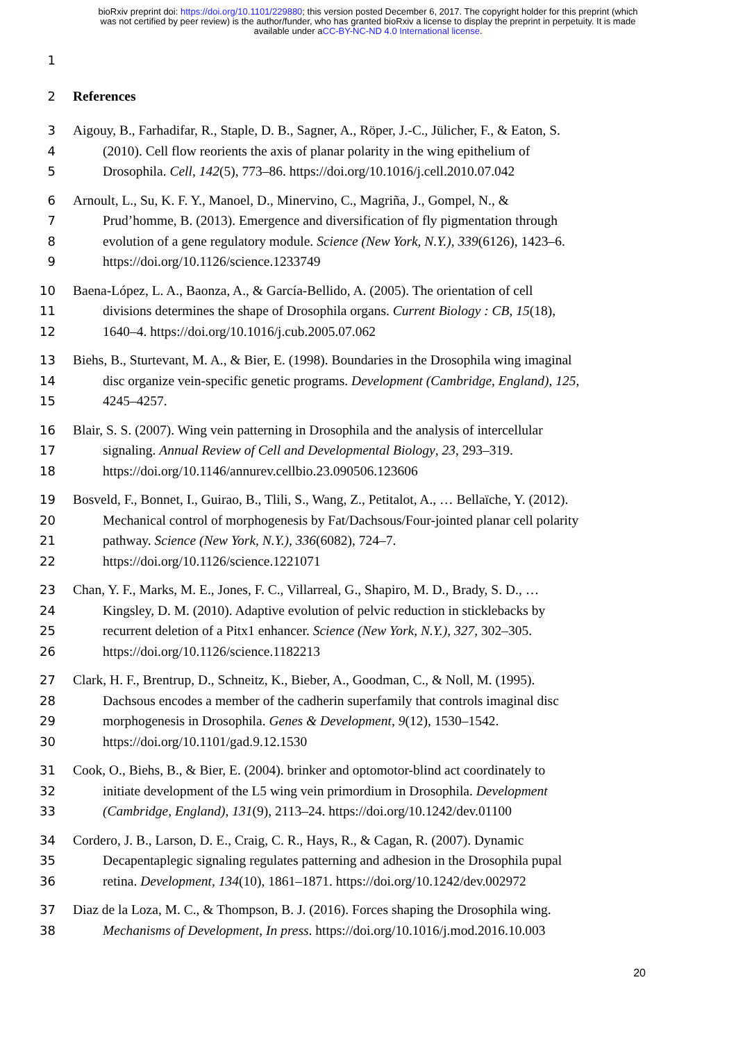bioRxiv preprint doi: https://doi.org/10.1101/229880; this version posted December 6, 2017. The copyright holder for this preprint (which
was not certified by peer review) is the author/funder, who has granted bioRxiv a license to display the preprint in perpetuity. It is made
available under aCC-BY-NC-ND 4.0 International license.
1
2 References
3 Aigouy, B., Farhadifar, R., Staple, D. B., Sagner, A., Röper, J.-C., Jülicher, F., & Eaton, S.
4 (2010). Cell flow reorients the axis of planar polarity in the wing epithelium of
5 Drosophila. Cell, 142(5), 773–86. https://doi.org/10.1016/j.cell.2010.07.042
6 Arnoult, L., Su, K. F. Y., Manoel, D., Minervino, C., Magriña, J., Gompel, N., &
7 Prud’homme, B. (2013). Emergence and diversification of fly pigmentation through
8 evolution of a gene regulatory module. Science (New York, N.Y.), 339(6126), 1423–6.
9 https://doi.org/10.1126/science.1233749
10 Baena-López, L. A., Baonza, A., & García-Bellido, A. (2005). The orientation of cell
11 divisions determines the shape of Drosophila organs. Current Biology : CB, 15(18),
12 1640–4. https://doi.org/10.1016/j.cub.2005.07.062
13 Biehs, B., Sturtevant, M. A., & Bier, E. (1998). Boundaries in the Drosophila wing imaginal
14 disc organize vein-specific genetic programs. Development (Cambridge, England), 125,
15 4245–4257.
16 Blair, S. S. (2007). Wing vein patterning in Drosophila and the analysis of intercellular
17 signaling. Annual Review of Cell and Developmental Biology, 23, 293–319.
18 https://doi.org/10.1146/annurev.cellbio.23.090506.123606
19 Bosveld, F., Bonnet, I., Guirao, B., Tlili, S., Wang, Z., Petitalot, A., … Bellaïche, Y. (2012).
20 Mechanical control of morphogenesis by Fat/Dachsous/Four-jointed planar cell polarity
21 pathway. Science (New York, N.Y.), 336(6082), 724–7.
22 https://doi.org/10.1126/science.1221071
23 Chan, Y. F., Marks, M. E., Jones, F. C., Villarreal, G., Shapiro, M. D., Brady, S. D., …
24 Kingsley, D. M. (2010). Adaptive evolution of pelvic reduction in sticklebacks by
25 recurrent deletion of a Pitx1 enhancer. Science (New York, N.Y.), 327, 302–305.
26 https://doi.org/10.1126/science.1182213
27 Clark, H. F., Brentrup, D., Schneitz, K., Bieber, A., Goodman, C., & Noll, M. (1995).
28 Dachsous encodes a member of the cadherin superfamily that controls imaginal disc
29 morphogenesis in Drosophila. Genes & Development, 9(12), 1530–1542.
30 https://doi.org/10.1101/gad.9.12.1530
31 Cook, O., Biehs, B., & Bier, E. (2004). brinker and optomotor-blind act coordinately to
32 initiate development of the L5 wing vein primordium in Drosophila. Development
33 (Cambridge, England), 131(9), 2113–24. https://doi.org/10.1242/dev.01100
34 Cordero, J. B., Larson, D. E., Craig, C. R., Hays, R., & Cagan, R. (2007). Dynamic
35 Decapentaplegic signaling regulates patterning and adhesion in the Drosophila pupal
36 retina. Development, 134(10), 1861–1871. https://doi.org/10.1242/dev.002972
37 Diaz de la Loza, M. C., & Thompson, B. J. (2016). Forces shaping the Drosophila wing.
38 Mechanisms of Development, In press. https://doi.org/10.1016/j.mod.2016.10.003
20